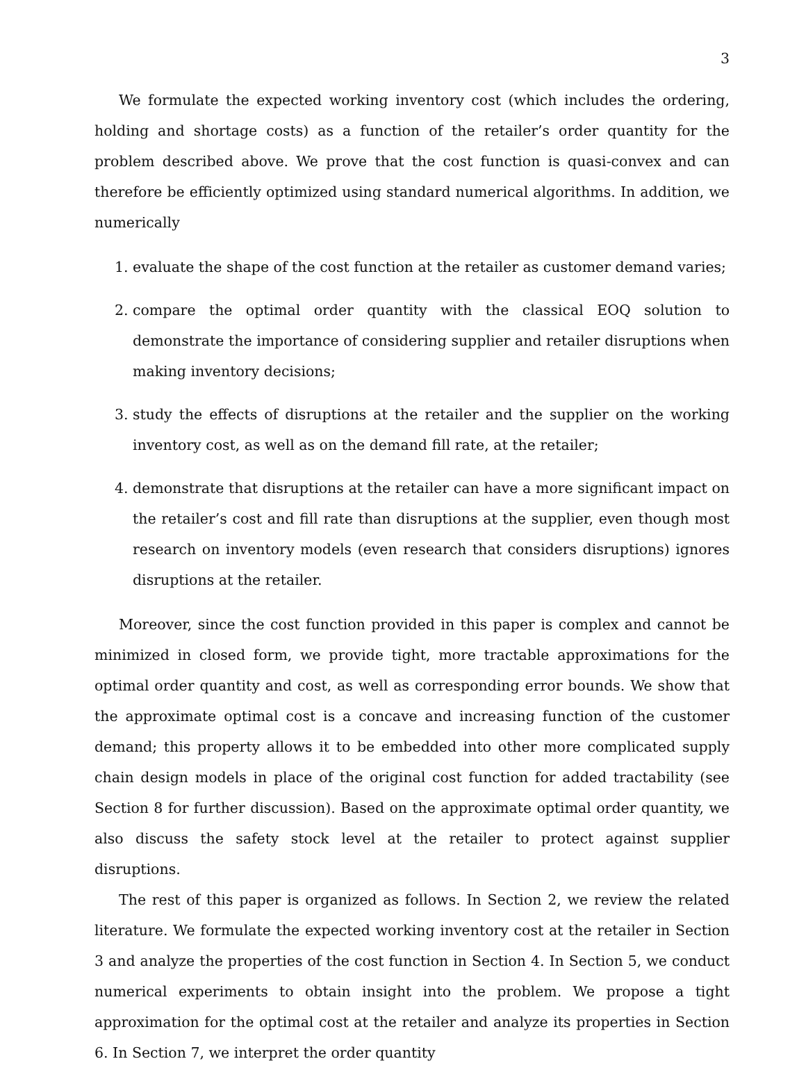3
We formulate the expected working inventory cost (which includes the ordering, holding and shortage costs) as a function of the retailer’s order quantity for the problem described above. We prove that the cost function is quasi-convex and can therefore be efficiently optimized using standard numerical algorithms. In addition, we numerically
1. evaluate the shape of the cost function at the retailer as customer demand varies;
2. compare the optimal order quantity with the classical EOQ solution to demonstrate the importance of considering supplier and retailer disruptions when making inventory decisions;
3. study the effects of disruptions at the retailer and the supplier on the working inventory cost, as well as on the demand fill rate, at the retailer;
4. demonstrate that disruptions at the retailer can have a more significant impact on the retailer’s cost and fill rate than disruptions at the supplier, even though most research on inventory models (even research that considers disruptions) ignores disruptions at the retailer.
Moreover, since the cost function provided in this paper is complex and cannot be minimized in closed form, we provide tight, more tractable approximations for the optimal order quantity and cost, as well as corresponding error bounds. We show that the approximate optimal cost is a concave and increasing function of the customer demand; this property allows it to be embedded into other more complicated supply chain design models in place of the original cost function for added tractability (see Section 8 for further discussion). Based on the approximate optimal order quantity, we also discuss the safety stock level at the retailer to protect against supplier disruptions.
The rest of this paper is organized as follows. In Section 2, we review the related literature. We formulate the expected working inventory cost at the retailer in Section 3 and analyze the properties of the cost function in Section 4. In Section 5, we conduct numerical experiments to obtain insight into the problem. We propose a tight approximation for the optimal cost at the retailer and analyze its properties in Section 6. In Section 7, we interpret the order quantity